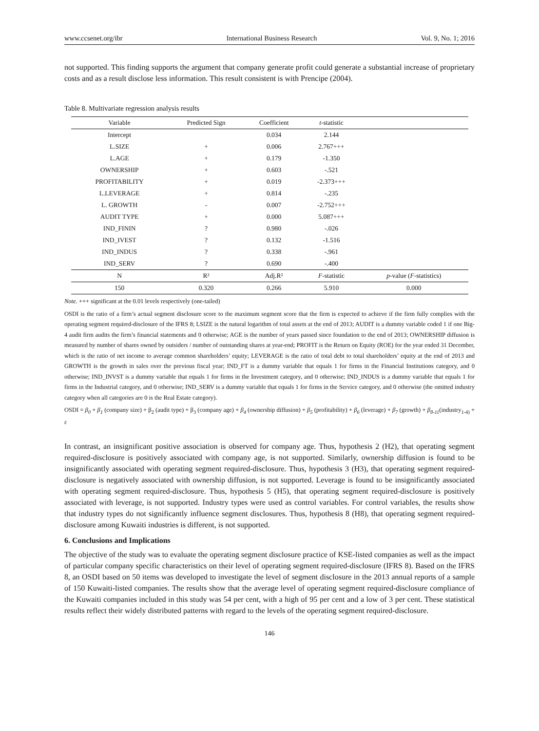www.ccsenet.org/ibr International Business Research Vol. 9, No. 1; 2016
not supported. This finding supports the argument that company generate profit could generate a substantial increase of proprietary costs and as a result disclose less information. This result consistent is with Prencipe (2004).
Table 8. Multivariate regression analysis results
| Variable | Predicted Sign | Coefficient | t -statistic | |
| --- | --- | --- | --- | --- |
| Intercept | | 0.034 | 2.144 | |
| L.SIZE | + | 0.006 | 2.767+++ | |
| L.AGE | + | 0.179 | -1.350 | |
| OWNERSHIP | + | 0.603 | -.521 | |
| PROFITABILITY | + | 0.019 | -2.373+++ | |
| L.LEVERAGE | + | 0.814 | -.235 | |
| L. GROWTH | - | 0.007 | -2.752+++ | |
| AUDIT TYPE | + | 0.000 | 5.087+++ | |
| IND_FININ | ? | 0.980 | -.026 | |
| IND_IVEST | ? | 0.132 | -1.516 | |
| IND_INDUS | ? | 0.338 | -.961 | |
| IND_SERV | ? | 0.690 | -.400 | |
| N | R² | Adj.R² | F -statistic | p -value ( F -statistics) |
| 150 | 0.320 | 0.266 | 5.910 | 0.000 |
Note. +++ significant at the 0.01 levels respectively (one-tailed)
OSDI is the ratio of a firm’s actual segment disclosure score to the maximum segment score that the firm is expected to achieve if the firm fully complies with the operating segment required-disclosure of the IFRS 8; LSIZE is the natural logarithm of total assets at the end of 2013; AUDIT is a dummy variable coded 1 if one Big-4 audit firm audits the firm’s financial statements and 0 otherwise; AGE is the number of years passed since foundation to the end of 2013; OWNERSHIP diffusion is measured by number of shares owned by outsiders / number of outstanding shares at year-end; PROFIT is the Return on Equity (ROE) for the year ended 31 December, which is the ratio of net income to average common shareholders’ equity; LEVERAGE is the ratio of total debt to total shareholders’ equity at the end of 2013 and GROWTH is the growth in sales over the previous fiscal year; IND_FT is a dummy variable that equals 1 for firms in the Financial Institutions category, and 0 otherwise; IND_INVST is a dummy variable that equals 1 for firms in the Investment category, and 0 otherwise; IND_INDUS is a dummy variable that equals 1 for firms in the Industrial category, and 0 otherwise; IND_SERV is a dummy variable that equals 1 for firms in the Service category, and 0 otherwise (the omitted industry category when all categories are 0 is the Real Estate category).
OSDI = β<sub>0</sub> + β<sub>1</sub> (company size) + β<sub>2</sub> (audit type) + β<sub>3</sub> (company age) + β<sub>4</sub> (ownership diffusion) + β<sub>5</sub> (profitability) + β<sub>6</sub> (leverage) + β<sub>7</sub> (growth) + β<sub>8-11</sub>(industry<sub>1-4)</sub> + ε
In contrast, an insignificant positive association is observed for company age. Thus, hypothesis 2 (H2), that operating segment required-disclosure is positively associated with company age, is not supported. Similarly, ownership diffusion is found to be insignificantly associated with operating segment required-disclosure. Thus, hypothesis 3 (H3), that operating segment required-disclosure is negatively associated with ownership diffusion, is not supported. Leverage is found to be insignificantly associated with operating segment required-disclosure. Thus, hypothesis 5 (H5), that operating segment required-disclosure is positively associated with leverage, is not supported. Industry types were used as control variables. For control variables, the results show that industry types do not significantly influence segment disclosures. Thus, hypothesis 8 (H8), that operating segment required-disclosure among Kuwaiti industries is different, is not supported.
6. Conclusions and Implications
The objective of the study was to evaluate the operating segment disclosure practice of KSE-listed companies as well as the impact of particular company specific characteristics on their level of operating segment required-disclosure (IFRS 8). Based on the IFRS 8, an OSDI based on 50 items was developed to investigate the level of segment disclosure in the 2013 annual reports of a sample of 150 Kuwaiti-listed companies. The results show that the average level of operating segment required-disclosure compliance of the Kuwaiti companies included in this study was 54 per cent, with a high of 95 per cent and a low of 3 per cent. These statistical results reflect their widely distributed patterns with regard to the levels of the operating segment required-disclosure.
146